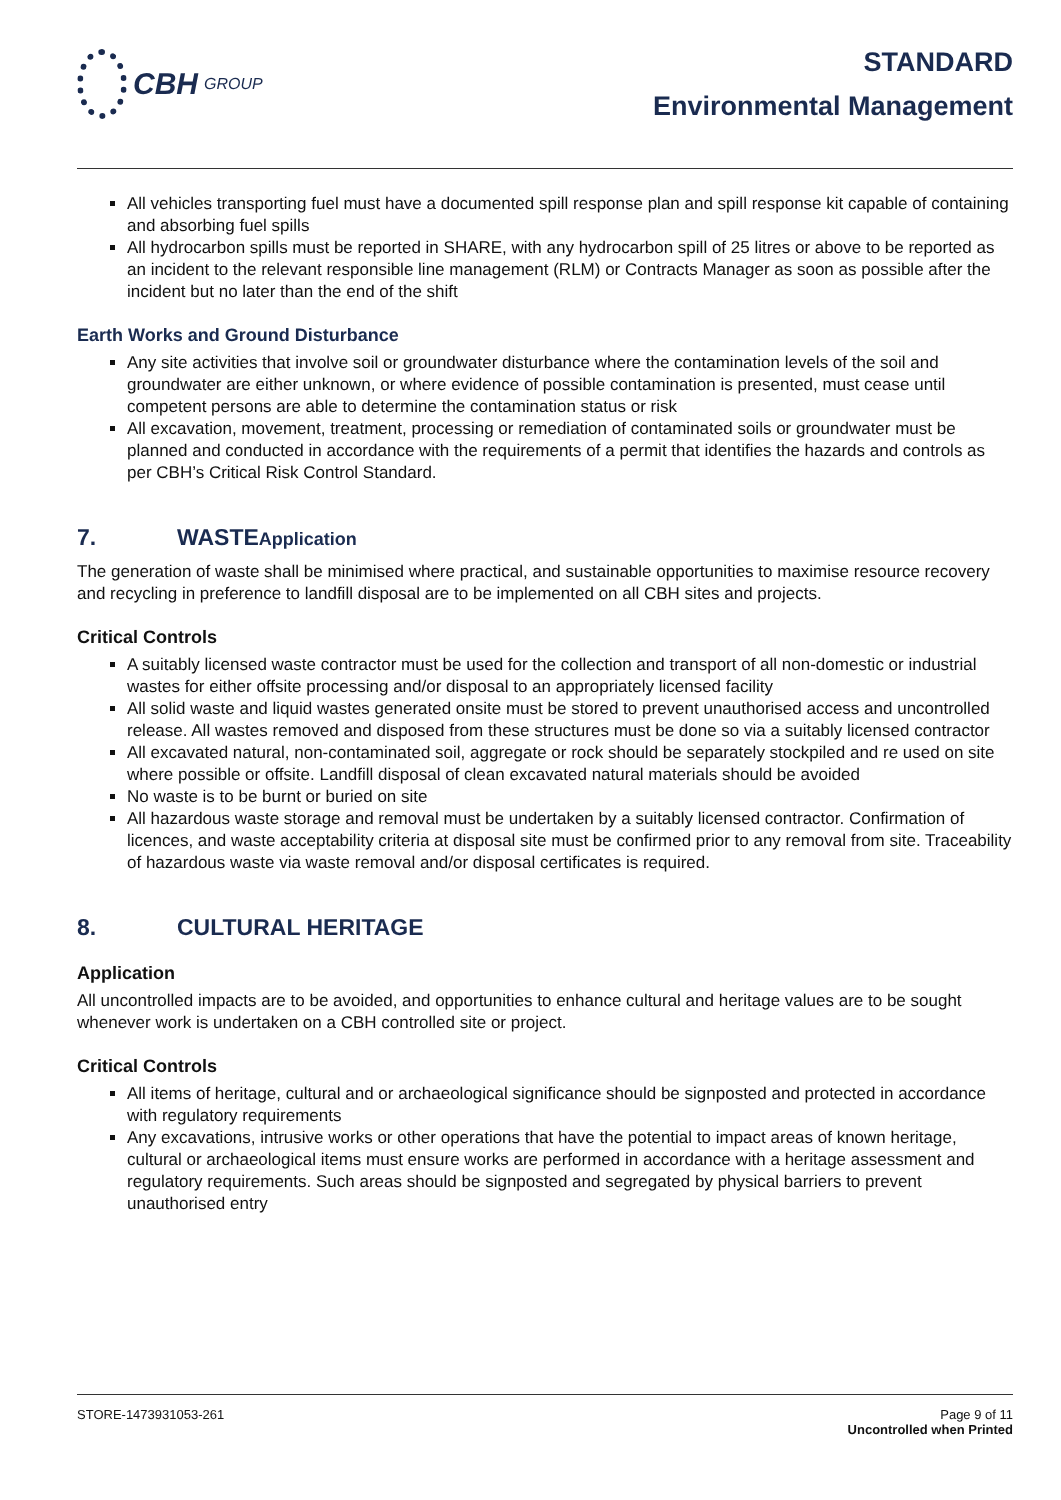CBH GROUP
STANDARD
Environmental Management
All vehicles transporting fuel must have a documented spill response plan and spill response kit capable of containing and absorbing fuel spills
All hydrocarbon spills must be reported in SHARE, with any hydrocarbon spill of 25 litres or above to be reported as an incident to the relevant responsible line management (RLM) or Contracts Manager as soon as possible after the incident but no later than the end of the shift
Earth Works and Ground Disturbance
Any site activities that involve soil or groundwater disturbance where the contamination levels of the soil and groundwater are either unknown, or where evidence of possible contamination is presented, must cease until competent persons are able to determine the contamination status or risk
All excavation, movement, treatment, processing or remediation of contaminated soils or groundwater must be planned and conducted in accordance with the requirements of a permit that identifies the hazards and controls as per CBH’s Critical Risk Control Standard.
7. WASTEApplication
The generation of waste shall be minimised where practical, and sustainable opportunities to maximise resource recovery and recycling in preference to landfill disposal are to be implemented on all CBH sites and projects.
Critical Controls
A suitably licensed waste contractor must be used for the collection and transport of all non-domestic or industrial wastes for either offsite processing and/or disposal to an appropriately licensed facility
All solid waste and liquid wastes generated onsite must be stored to prevent unauthorised access and uncontrolled release. All wastes removed and disposed from these structures must be done so via a suitably licensed contractor
All excavated natural, non-contaminated soil, aggregate or rock should be separately stockpiled and re used on site where possible or offsite. Landfill disposal of clean excavated natural materials should be avoided
No waste is to be burnt or buried on site
All hazardous waste storage and removal must be undertaken by a suitably licensed contractor. Confirmation of licences, and waste acceptability criteria at disposal site must be confirmed prior to any removal from site. Traceability of hazardous waste via waste removal and/or disposal certificates is required.
8. CULTURAL HERITAGE
Application
All uncontrolled impacts are to be avoided, and opportunities to enhance cultural and heritage values are to be sought whenever work is undertaken on a CBH controlled site or project.
Critical Controls
All items of heritage, cultural and or archaeological significance should be signposted and protected in accordance with regulatory requirements
Any excavations, intrusive works or other operations that have the potential to impact areas of known heritage, cultural or archaeological items must ensure works are performed in accordance with a heritage assessment and regulatory requirements. Such areas should be signposted and segregated by physical barriers to prevent unauthorised entry
STORE-1473931053-261 Page 9 of 11
Uncontrolled when Printed